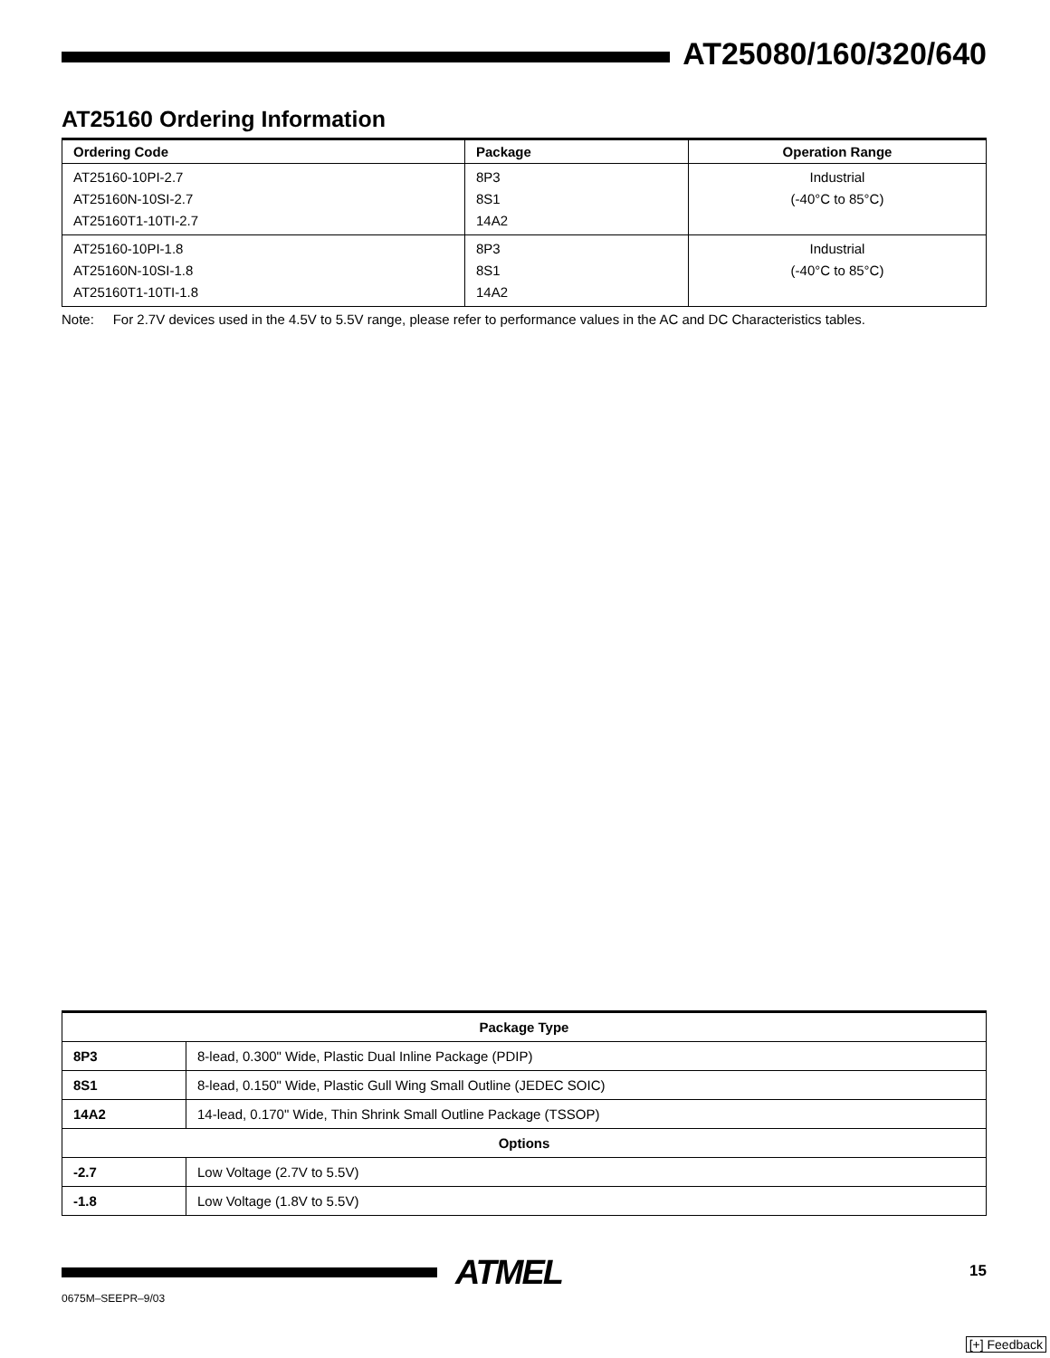AT25080/160/320/640
AT25160 Ordering Information
| Ordering Code | Package | Operation Range |
| --- | --- | --- |
| AT25160-10PI-2.7 AT25160N-10SI-2.7 AT25160T1-10TI-2.7 | 8P3 8S1 14A2 | Industrial (-40°C to 85°C) |
| AT25160-10PI-1.8 AT25160N-10SI-1.8 AT25160T1-10TI-1.8 | 8P3 8S1 14A2 | Industrial (-40°C to 85°C) |
Note: For 2.7V devices used in the 4.5V to 5.5V range, please refer to performance values in the AC and DC Characteristics tables.
| Package Type | |
| --- | --- |
| 8P3 | 8-lead, 0.300" Wide, Plastic Dual Inline Package (PDIP) |
| 8S1 | 8-lead, 0.150" Wide, Plastic Gull Wing Small Outline (JEDEC SOIC) |
| 14A2 | 14-lead, 0.170" Wide, Thin Shrink Small Outline Package (TSSOP) |
| Options | |
| -2.7 | Low Voltage (2.7V to 5.5V) |
| -1.8 | Low Voltage (1.8V to 5.5V) |
ATMEL 15
0675M–SEEPR–9/03
[+] Feedback